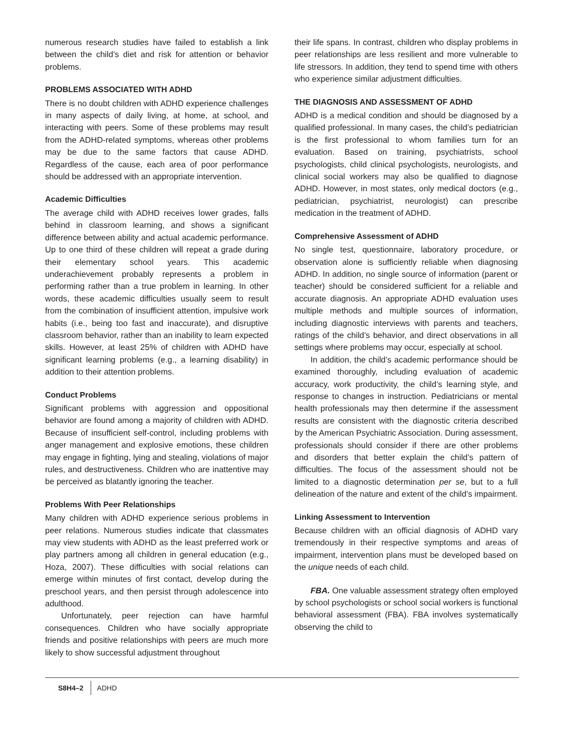numerous research studies have failed to establish a link between the child’s diet and risk for attention or behavior problems.
PROBLEMS ASSOCIATED WITH ADHD
There is no doubt children with ADHD experience challenges in many aspects of daily living, at home, at school, and interacting with peers. Some of these problems may result from the ADHD-related symptoms, whereas other problems may be due to the same factors that cause ADHD. Regardless of the cause, each area of poor performance should be addressed with an appropriate intervention.
Academic Difficulties
The average child with ADHD receives lower grades, falls behind in classroom learning, and shows a significant difference between ability and actual academic performance. Up to one third of these children will repeat a grade during their elementary school years. This academic underachievement probably represents a problem in performing rather than a true problem in learning. In other words, these academic difficulties usually seem to result from the combination of insufficient attention, impulsive work habits (i.e., being too fast and inaccurate), and disruptive classroom behavior, rather than an inability to learn expected skills. However, at least 25% of children with ADHD have significant learning problems (e.g., a learning disability) in addition to their attention problems.
Conduct Problems
Significant problems with aggression and oppositional behavior are found among a majority of children with ADHD. Because of insufficient self-control, including problems with anger management and explosive emotions, these children may engage in fighting, lying and stealing, violations of major rules, and destructiveness. Children who are inattentive may be perceived as blatantly ignoring the teacher.
Problems With Peer Relationships
Many children with ADHD experience serious problems in peer relations. Numerous studies indicate that classmates may view students with ADHD as the least preferred work or play partners among all children in general education (e.g., Hoza, 2007). These difficulties with social relations can emerge within minutes of first contact, develop during the preschool years, and then persist through adolescence into adulthood.
Unfortunately, peer rejection can have harmful consequences. Children who have socially appropriate friends and positive relationships with peers are much more likely to show successful adjustment throughout
their life spans. In contrast, children who display problems in peer relationships are less resilient and more vulnerable to life stressors. In addition, they tend to spend time with others who experience similar adjustment difficulties.
THE DIAGNOSIS AND ASSESSMENT OF ADHD
ADHD is a medical condition and should be diagnosed by a qualified professional. In many cases, the child’s pediatrician is the first professional to whom families turn for an evaluation. Based on training, psychiatrists, school psychologists, child clinical psychologists, neurologists, and clinical social workers may also be qualified to diagnose ADHD. However, in most states, only medical doctors (e.g., pediatrician, psychiatrist, neurologist) can prescribe medication in the treatment of ADHD.
Comprehensive Assessment of ADHD
No single test, questionnaire, laboratory procedure, or observation alone is sufficiently reliable when diagnosing ADHD. In addition, no single source of information (parent or teacher) should be considered sufficient for a reliable and accurate diagnosis. An appropriate ADHD evaluation uses multiple methods and multiple sources of information, including diagnostic interviews with parents and teachers, ratings of the child’s behavior, and direct observations in all settings where problems may occur, especially at school.
In addition, the child’s academic performance should be examined thoroughly, including evaluation of academic accuracy, work productivity, the child’s learning style, and response to changes in instruction. Pediatricians or mental health professionals may then determine if the assessment results are consistent with the diagnostic criteria described by the American Psychiatric Association. During assessment, professionals should consider if there are other problems and disorders that better explain the child’s pattern of difficulties. The focus of the assessment should not be limited to a diagnostic determination per se, but to a full delineation of the nature and extent of the child’s impairment.
Linking Assessment to Intervention
Because children with an official diagnosis of ADHD vary tremendously in their respective symptoms and areas of impairment, intervention plans must be developed based on the unique needs of each child.
FBA. One valuable assessment strategy often employed by school psychologists or school social workers is functional behavioral assessment (FBA). FBA involves systematically observing the child to
S8H4–2 ADHD